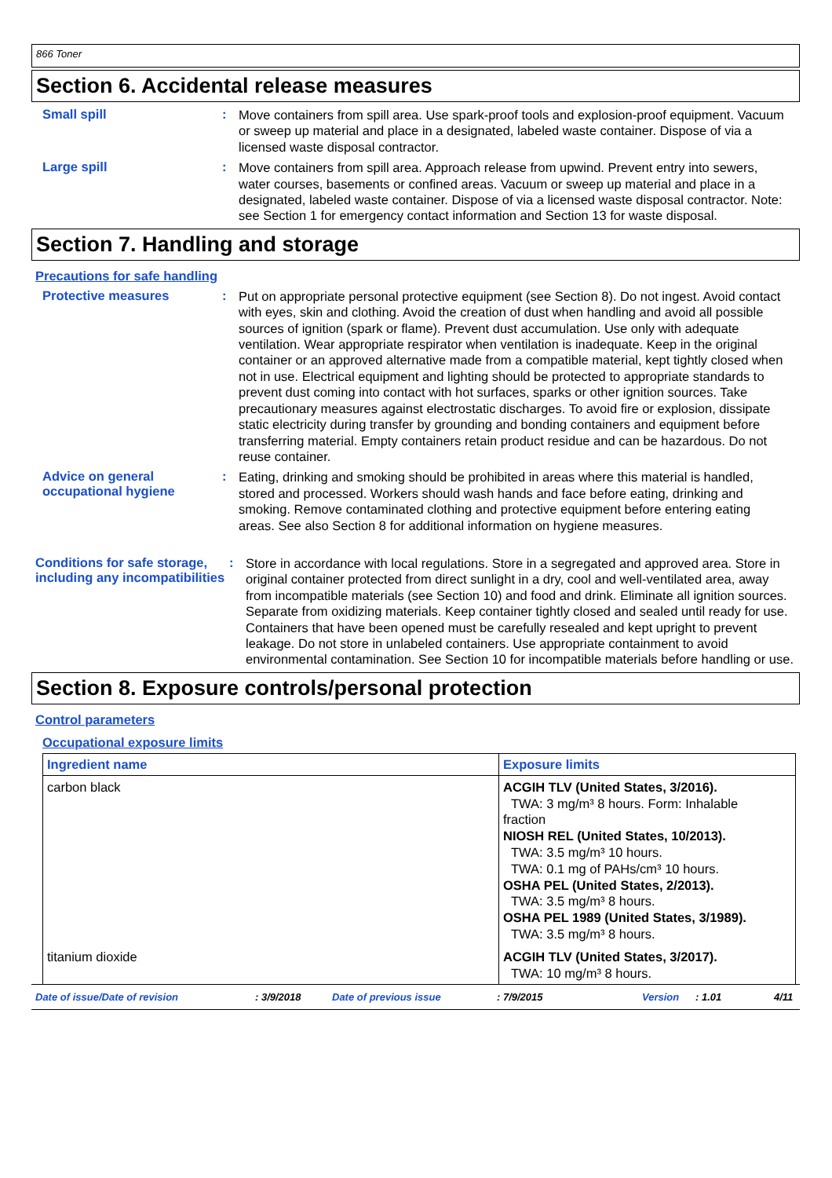866 Toner
Section 6. Accidental release measures
Small spill :
Move containers from spill area. Use spark-proof tools and explosion-proof equipment. Vacuum or sweep up material and place in a designated, labeled waste container. Dispose of via a licensed waste disposal contractor.
Large spill :
Move containers from spill area. Approach release from upwind. Prevent entry into sewers, water courses, basements or confined areas. Vacuum or sweep up material and place in a designated, labeled waste container. Dispose of via a licensed waste disposal contractor. Note: see Section 1 for emergency contact information and Section 13 for waste disposal.
Section 7. Handling and storage
Precautions for safe handling
Protective measures :
Put on appropriate personal protective equipment (see Section 8). Do not ingest. Avoid contact with eyes, skin and clothing. Avoid the creation of dust when handling and avoid all possible sources of ignition (spark or flame). Prevent dust accumulation. Use only with adequate ventilation. Wear appropriate respirator when ventilation is inadequate. Keep in the original container or an approved alternative made from a compatible material, kept tightly closed when not in use. Electrical equipment and lighting should be protected to appropriate standards to prevent dust coming into contact with hot surfaces, sparks or other ignition sources. Take precautionary measures against electrostatic discharges. To avoid fire or explosion, dissipate static electricity during transfer by grounding and bonding containers and equipment before transferring material. Empty containers retain product residue and can be hazardous. Do not reuse container.
Advice on general occupational hygiene
:
Eating, drinking and smoking should be prohibited in areas where this material is handled, stored and processed. Workers should wash hands and face before eating, drinking and smoking. Remove contaminated clothing and protective equipment before entering eating areas. See also Section 8 for additional information on hygiene measures.
Conditions for safe storage, including any incompatibilities
:
Store in accordance with local regulations. Store in a segregated and approved area. Store in original container protected from direct sunlight in a dry, cool and well-ventilated area, away from incompatible materials (see Section 10) and food and drink. Eliminate all ignition sources. Separate from oxidizing materials. Keep container tightly closed and sealed until ready for use. Containers that have been opened must be carefully resealed and kept upright to prevent leakage. Do not store in unlabeled containers. Use appropriate containment to avoid environmental contamination. See Section 10 for incompatible materials before handling or use.
Section 8. Exposure controls/personal protection
Control parameters
Occupational exposure limits
| Ingredient name | Exposure limits |
| --- | --- |
| carbon black | ACGIH TLV (United States, 3/2016). TWA: 3 mg/m³ 8 hours. Form: Inhalable fraction NIOSH REL (United States, 10/2013). TWA: 3.5 mg/m³ 10 hours. TWA: 0.1 mg of PAHs/cm³ 10 hours. OSHA PEL (United States, 2/2013). TWA: 3.5 mg/m³ 8 hours. OSHA PEL 1989 (United States, 3/1989). TWA: 3.5 mg/m³ 8 hours. |
| titanium dioxide | ACGIH TLV (United States, 3/2017). TWA: 10 mg/m³ 8 hours. |
Date of issue/Date of revision: 3/9/2018 Date of previous issue: 7/9/2015 Version: 1.01 4/11